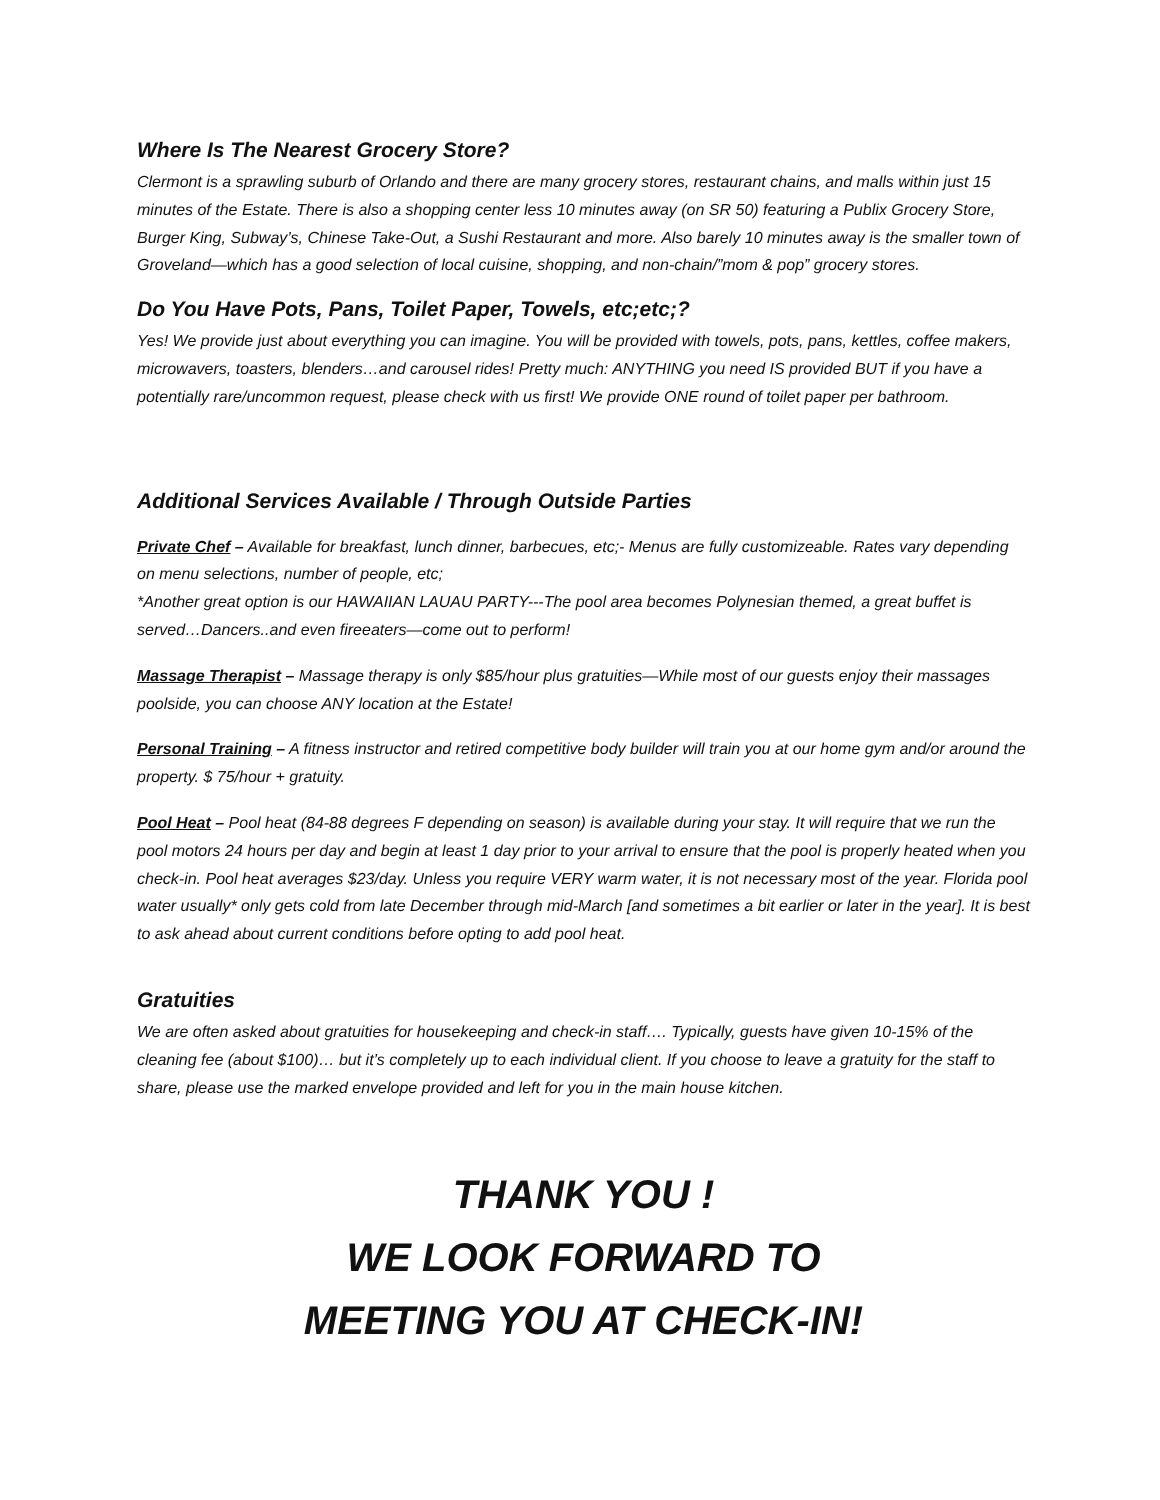Where Is The Nearest Grocery Store?
Clermont is a sprawling suburb of Orlando and there are many grocery stores, restaurant chains, and malls within just 15 minutes of the Estate. There is also a shopping center less 10 minutes away (on SR 50) featuring a Publix Grocery Store, Burger King, Subway’s, Chinese Take-Out, a Sushi Restaurant and more. Also barely 10 minutes away is the smaller town of Groveland—which has a good selection of local cuisine, shopping, and non-chain/”mom & pop” grocery stores.
Do You Have Pots, Pans, Toilet Paper, Towels, etc;etc;?
Yes! We provide just about everything you can imagine. You will be provided with towels, pots, pans, kettles, coffee makers, microwavers, toasters, blenders…and carousel rides! Pretty much: ANYTHING you need IS provided BUT if you have a potentially rare/uncommon request, please check with us first! We provide ONE round of toilet paper per bathroom.
Additional Services Available / Through Outside Parties
Private Chef – Available for breakfast, lunch dinner, barbecues, etc;- Menus are fully customizeable. Rates vary depending on menu selections, number of people, etc;
*Another great option is our HAWAIIAN LAUAU PARTY---The pool area becomes Polynesian themed, a great buffet is served…Dancers..and even fireeaters—come out to perform!
Massage Therapist – Massage therapy is only $85/hour plus gratuities—While most of our guests enjoy their massages poolside, you can choose ANY location at the Estate!
Personal Training – A fitness instructor and retired competitive body builder will train you at our home gym and/or around the property. $ 75/hour + gratuity.
Pool Heat – Pool heat (84-88 degrees F depending on season) is available during your stay. It will require that we run the pool motors 24 hours per day and begin at least 1 day prior to your arrival to ensure that the pool is properly heated when you check-in. Pool heat averages $23/day. Unless you require VERY warm water, it is not necessary most of the year. Florida pool water usually* only gets cold from late December through mid-March [and sometimes a bit earlier or later in the year]. It is best to ask ahead about current conditions before opting to add pool heat.
Gratuities
We are often asked about gratuities for housekeeping and check-in staff…. Typically, guests have given 10-15% of the cleaning fee (about $100)… but it’s completely up to each individual client. If you choose to leave a gratuity for the staff to share, please use the marked envelope provided and left for you in the main house kitchen.
THANK YOU !
WE LOOK FORWARD TO
MEETING YOU AT CHECK-IN!